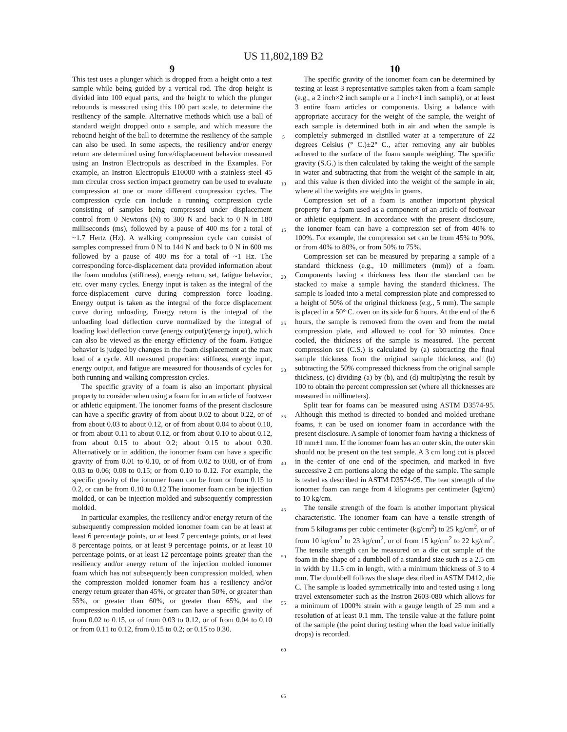US 11,802,189 B2
9
This test uses a plunger which is dropped from a height onto a test sample while being guided by a vertical rod. The drop height is divided into 100 equal parts, and the height to which the plunger rebounds is measured using this 100 part scale, to determine the resiliency of the sample. Alternative methods which use a ball of standard weight dropped onto a sample, and which measure the rebound height of the ball to determine the resiliency of the sample can also be used. In some aspects, the resiliency and/or energy return are determined using force/displacement behavior measured using an Instron Electropuls as described in the Examples. For example, an Instron Electropuls E10000 with a stainless steel 45 mm circular cross section impact geometry can be used to evaluate compression at one or more different compression cycles. The compression cycle can include a running compression cycle consisting of samples being compressed under displacement control from 0 Newtons (N) to 300 N and back to 0 N in 180 milliseconds (ms), followed by a pause of 400 ms for a total of ~1.7 Hertz (Hz). A walking compression cycle can consist of samples compressed from 0 N to 144 N and back to 0 N in 600 ms followed by a pause of 400 ms for a total of ~1 Hz. The corresponding force-displacement data provided information about the foam modulus (stiffness), energy return, set, fatigue behavior, etc. over many cycles. Energy input is taken as the integral of the force-displacement curve during compression force loading. Energy output is taken as the integral of the force displacement curve during unloading. Energy return is the integral of the unloading load deflection curve normalized by the integral of loading load deflection curve (energy output)/(energy input), which can also be viewed as the energy efficiency of the foam. Fatigue behavior is judged by changes in the foam displacement at the max load of a cycle. All measured properties: stiffness, energy input, energy output, and fatigue are measured for thousands of cycles for both running and walking compression cycles.
The specific gravity of a foam is also an important physical property to consider when using a foam for in an article of footwear or athletic equipment. The ionomer foams of the present disclosure can have a specific gravity of from about 0.02 to about 0.22, or of from about 0.03 to about 0.12, or of from about 0.04 to about 0.10, or from about 0.11 to about 0.12, or from about 0.10 to about 0.12, from about 0.15 to about 0.2; about 0.15 to about 0.30. Alternatively or in addition, the ionomer foam can have a specific gravity of from 0.01 to 0.10, or of from 0.02 to 0.08, or of from 0.03 to 0.06; 0.08 to 0.15; or from 0.10 to 0.12. For example, the specific gravity of the ionomer foam can be from or from 0.15 to 0.2, or can be from 0.10 to 0.12 The ionomer foam can be injection molded, or can be injection molded and subsequently compression molded.
In particular examples, the resiliency and/or energy return of the subsequently compression molded ionomer foam can be at least at least 6 percentage points, or at least 7 percentage points, or at least 8 percentage points, or at least 9 percentage points, or at least 10 percentage points, or at least 12 percentage points greater than the resiliency and/or energy return of the injection molded ionomer foam which has not subsequently been compression molded, when the compression molded ionomer foam has a resiliency and/or energy return greater than 45%, or greater than 50%, or greater than 55%, or greater than 60%, or greater than 65%, and the compression molded ionomer foam can have a specific gravity of from 0.02 to 0.15, or of from 0.03 to 0.12, or of from 0.04 to 0.10 or from 0.11 to 0.12, from 0.15 to 0.2; or 0.15 to 0.30.
5
10
15
20
25
30
35
40
45
50
55
60
65
10
The specific gravity of the ionomer foam can be determined by testing at least 3 representative samples taken from a foam sample (e.g., a 2 inch×2 inch sample or a 1 inch×1 inch sample), or at least 3 entire foam articles or components. Using a balance with appropriate accuracy for the weight of the sample, the weight of each sample is determined both in air and when the sample is completely submerged in distilled water at a temperature of 22 degrees Celsius (° C.)±2° C., after removing any air bubbles adhered to the surface of the foam sample weighing. The specific gravity (S.G.) is then calculated by taking the weight of the sample in water and subtracting that from the weight of the sample in air, and this value is then divided into the weight of the sample in air, where all the weights are weights in grams.
Compression set of a foam is another important physical property for a foam used as a component of an article of footwear or athletic equipment. In accordance with the present disclosure, the ionomer foam can have a compression set of from 40% to 100%. For example, the compression set can be from 45% to 90%, or from 40% to 80%, or from 50% to 75%.
Compression set can be measured by preparing a sample of a standard thickness (e.g., 10 millimeters (mm)) of a foam. Components having a thickness less than the standard can be stacked to make a sample having the standard thickness. The sample is loaded into a metal compression plate and compressed to a height of 50% of the original thickness (e.g., 5 mm). The sample is placed in a 50° C. oven on its side for 6 hours. At the end of the 6 hours, the sample is removed from the oven and from the metal compression plate, and allowed to cool for 30 minutes. Once cooled, the thickness of the sample is measured. The percent compression set (C.S.) is calculated by (a) subtracting the final sample thickness from the original sample thickness, and (b) subtracting the 50% compressed thickness from the original sample thickness, (c) dividing (a) by (b), and (d) multiplying the result by 100 to obtain the percent compression set (where all thicknesses are measured in millimeters).
Split tear for foams can be measured using ASTM D3574-95. Although this method is directed to bonded and molded urethane foams, it can be used on ionomer foam in accordance with the present disclosure. A sample of ionomer foam having a thickness of 10 mm±1 mm. If the ionomer foam has an outer skin, the outer skin should not be present on the test sample. A 3 cm long cut is placed in the center of one end of the specimen, and marked in five successive 2 cm portions along the edge of the sample. The sample is tested as described in ASTM D3574-95. The tear strength of the ionomer foam can range from 4 kilograms per centimeter (kg/cm) to 10 kg/cm.
The tensile strength of the foam is another important physical characteristic. The ionomer foam can have a tensile strength of from 5 kilograms per cubic centimeter (kg/cm<sup>2</sup>) to 25 kg/cm<sup>2</sup>, or of from 10 kg/cm<sup>2</sup> to 23 kg/cm<sup>2</sup>, or of from 15 kg/cm<sup>2</sup> to 22 kg/cm<sup>2</sup>. The tensile strength can be measured on a die cut sample of the foam in the shape of a dumbbell of a standard size such as a 2.5 cm in width by 11.5 cm in length, with a minimum thickness of 3 to 4 mm. The dumbbell follows the shape described in ASTM D412, die C. The sample is loaded symmetrically into and tested using a long travel extensometer such as the Instron 2603-080 which allows for a minimum of 1000% strain with a gauge length of 25 mm and a resolution of at least 0.1 mm. The tensile value at the failure point of the sample (the point during testing when the load value initially drops) is recorded.